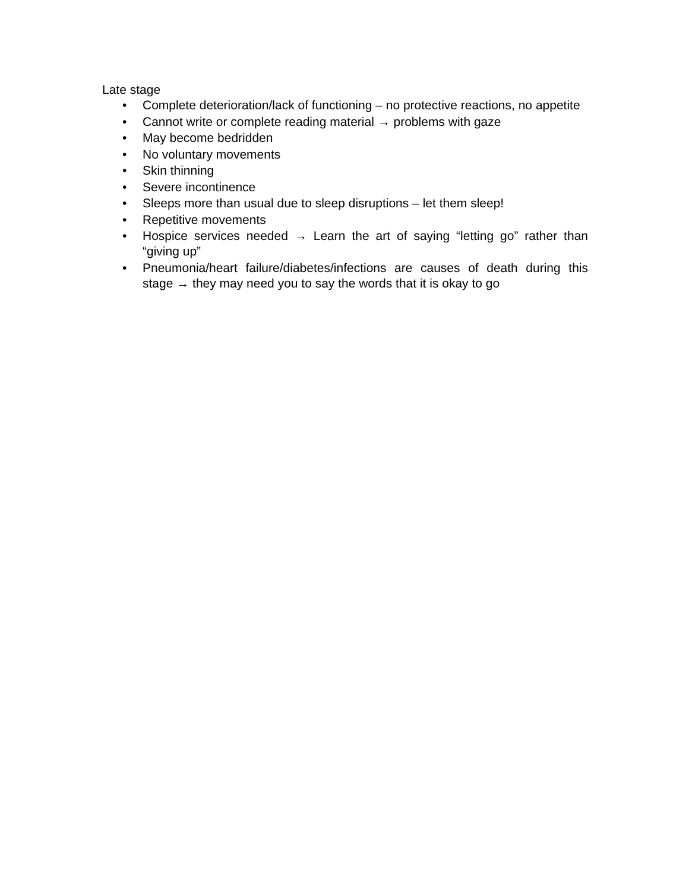Late stage
• Complete deterioration/lack of functioning – no protective reactions, no appetite
• Cannot write or complete reading material → problems with gaze
• May become bedridden
• No voluntary movements
• Skin thinning
• Severe incontinence
• Sleeps more than usual due to sleep disruptions – let them sleep!
• Repetitive movements
• Hospice services needed → Learn the art of saying “letting go” rather than “giving up”
• Pneumonia/heart failure/diabetes/infections are causes of death during this stage → they may need you to say the words that it is okay to go